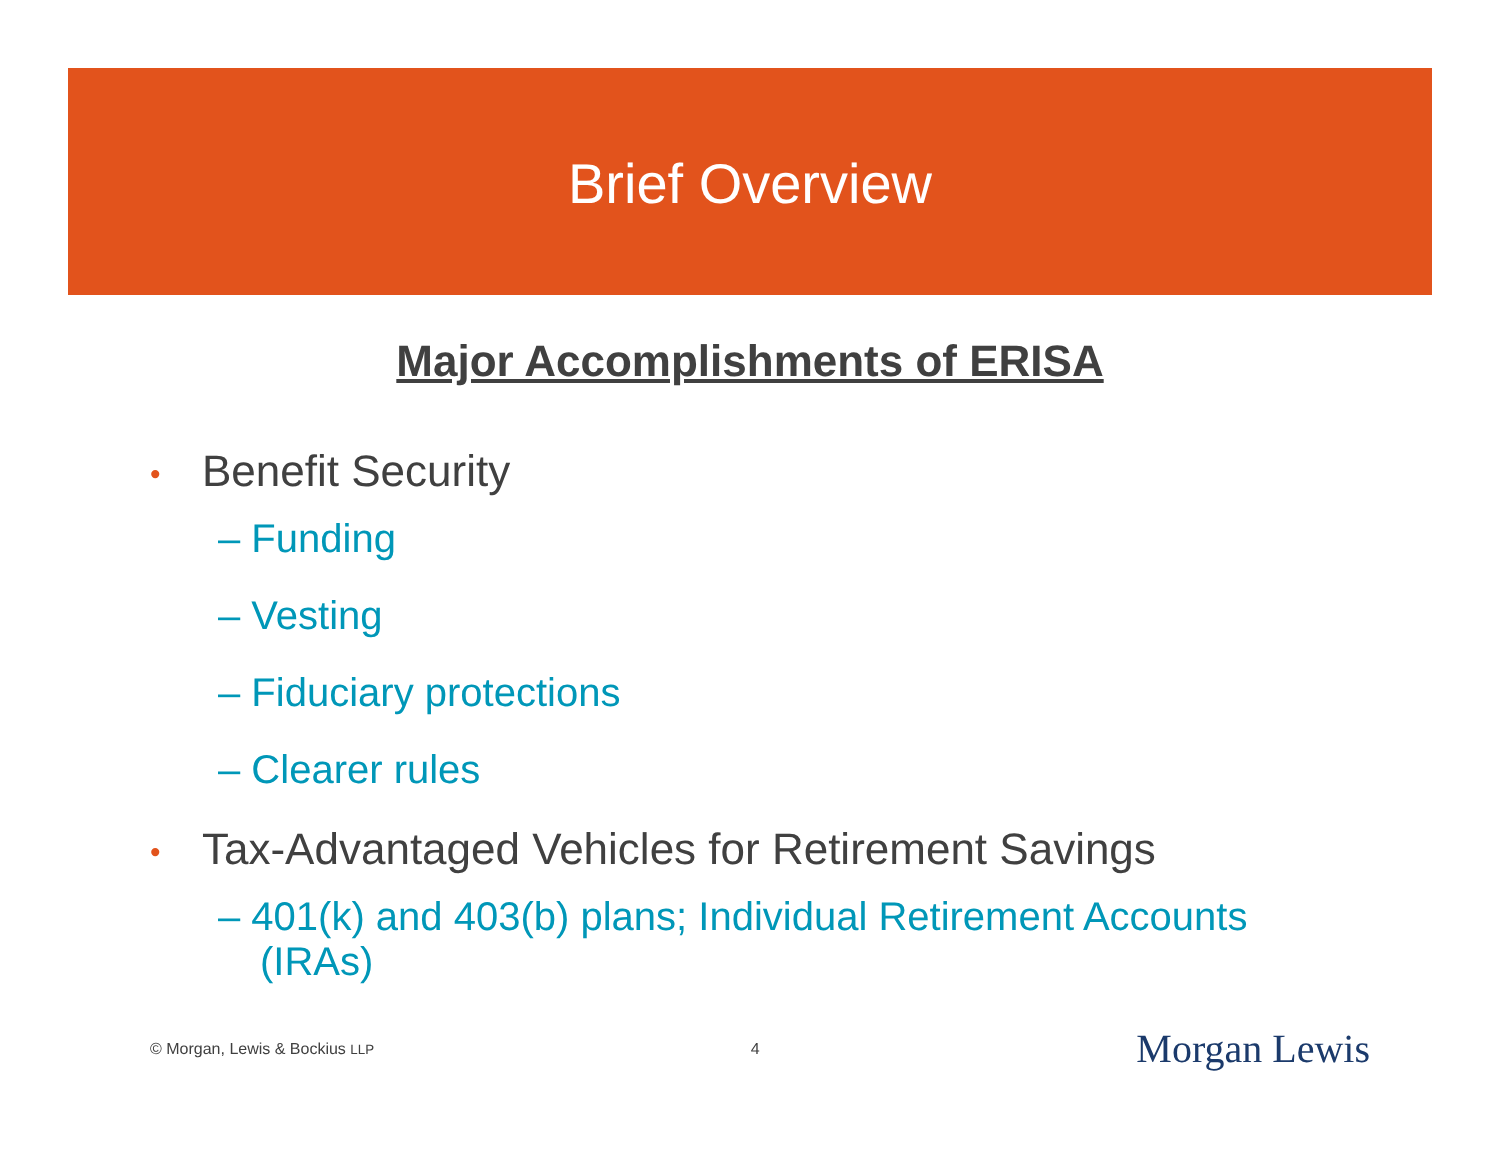Brief Overview
Major Accomplishments of ERISA
• Benefit Security
– Funding
– Vesting
– Fiduciary protections
– Clearer rules
• Tax-Advantaged Vehicles for Retirement Savings
– 401(k) and 403(b) plans; Individual Retirement Accounts (IRAs)
© Morgan, Lewis & Bockius LLP 4 Morgan Lewis